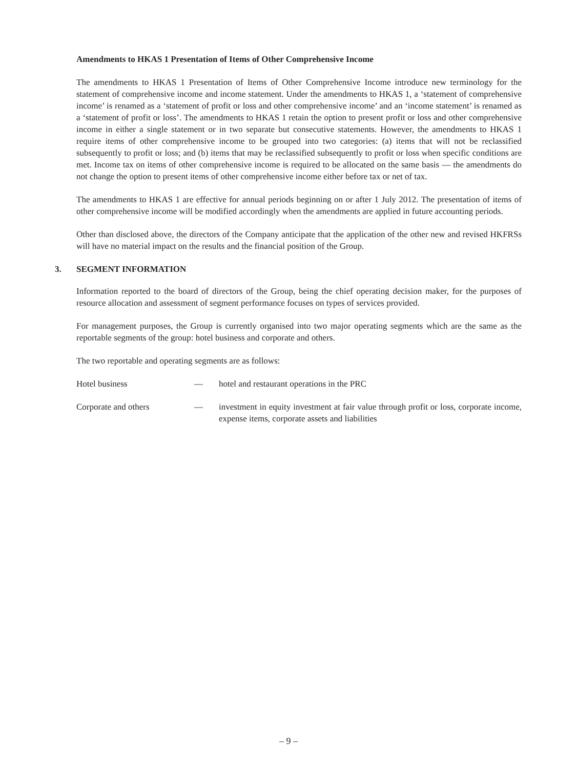Amendments to HKAS 1 Presentation of Items of Other Comprehensive Income
The amendments to HKAS 1 Presentation of Items of Other Comprehensive Income introduce new terminology for the statement of comprehensive income and income statement. Under the amendments to HKAS 1, a ‘statement of comprehensive income’ is renamed as a ‘statement of profit or loss and other comprehensive income’ and an ‘income statement’ is renamed as a ‘statement of profit or loss’. The amendments to HKAS 1 retain the option to present profit or loss and other comprehensive income in either a single statement or in two separate but consecutive statements. However, the amendments to HKAS 1 require items of other comprehensive income to be grouped into two categories: (a) items that will not be reclassified subsequently to profit or loss; and (b) items that may be reclassified subsequently to profit or loss when specific conditions are met. Income tax on items of other comprehensive income is required to be allocated on the same basis — the amendments do not change the option to present items of other comprehensive income either before tax or net of tax.
The amendments to HKAS 1 are effective for annual periods beginning on or after 1 July 2012. The presentation of items of other comprehensive income will be modified accordingly when the amendments are applied in future accounting periods.
Other than disclosed above, the directors of the Company anticipate that the application of the other new and revised HKFRSs will have no material impact on the results and the financial position of the Group.
3. SEGMENT INFORMATION
Information reported to the board of directors of the Group, being the chief operating decision maker, for the purposes of resource allocation and assessment of segment performance focuses on types of services provided.
For management purposes, the Group is currently organised into two major operating segments which are the same as the reportable segments of the group: hotel business and corporate and others.
The two reportable and operating segments are as follows:
Hotel business — hotel and restaurant operations in the PRC
Corporate and others — investment in equity investment at fair value through profit or loss, corporate income, expense items, corporate assets and liabilities
– 9 –